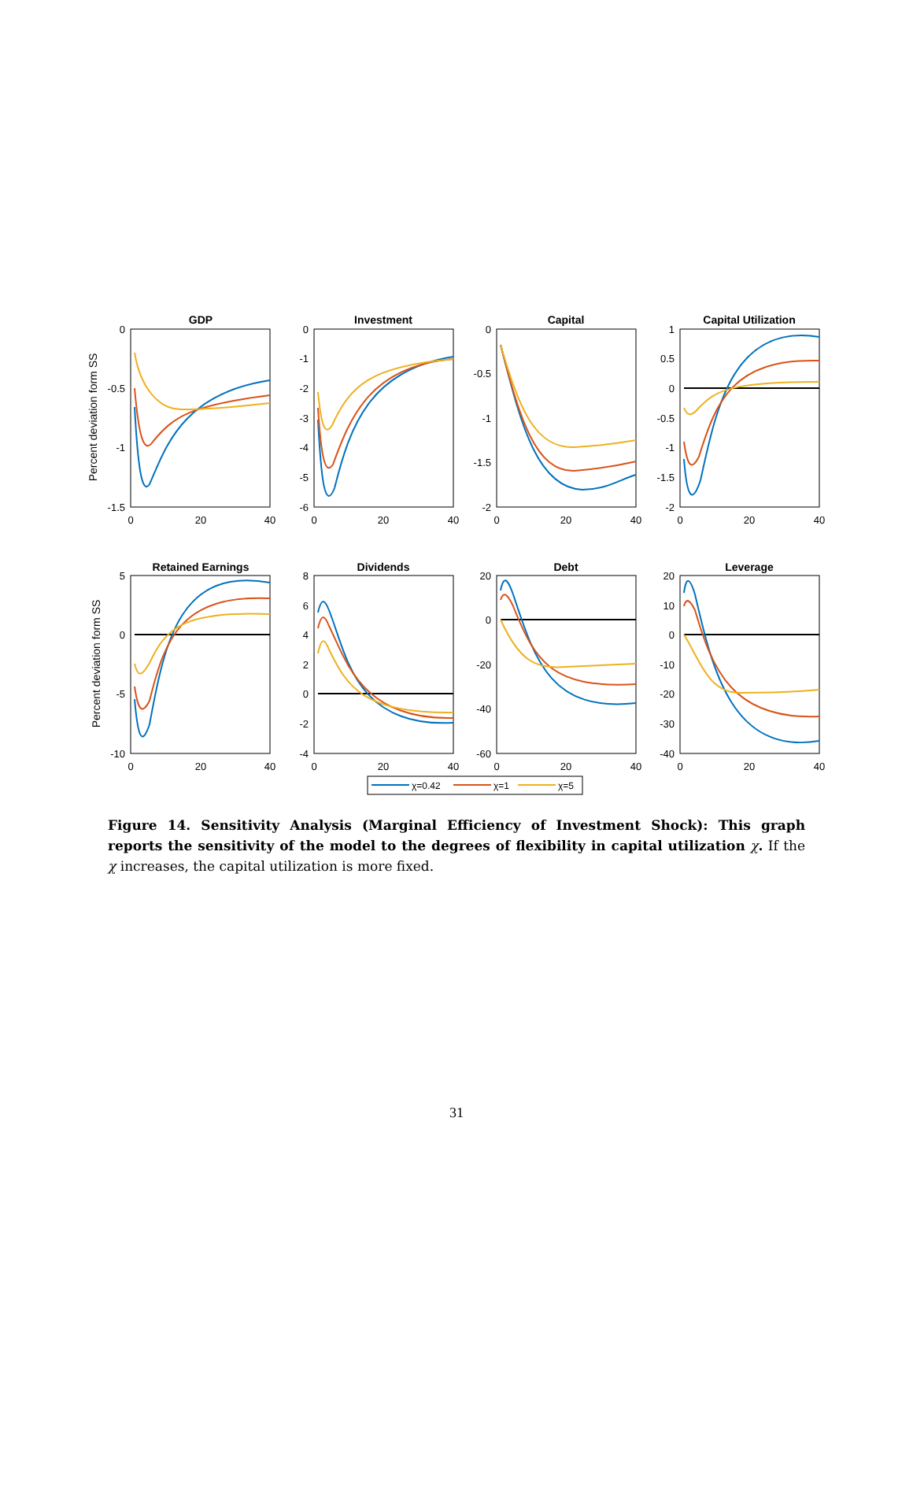GDP
Investment
Capital
Capital Utilization
Retained Earnings
Dividends
Debt
Leverage
Percent deviation form SS
Percent deviation form SS
0
20
40
0
20
40
0
20
40
0
20
40
0
20
40
0
20
40
0
20
40
0
20
40
0
-0.5
-1
-1.5
0
-1
-2
-3
-4
-5
-6
0
-0.5
-1
-1.5
-2
1
0.5
0
-0.5
-1
-1.5
-2
5
0
-5
-10
8
6
4
2
0
-2
-4
20
0
-20
-40
-60
20
10
0
-10
-20
-30
-40
χ=0.42
χ=1
χ=5
Figure 14. Sensitivity Analysis (Marginal Efficiency of Investment Shock): This graph reports the sensitivity of the model to the degrees of flexibility in capital utilization χ. If the χ increases, the capital utilization is more fixed.
31